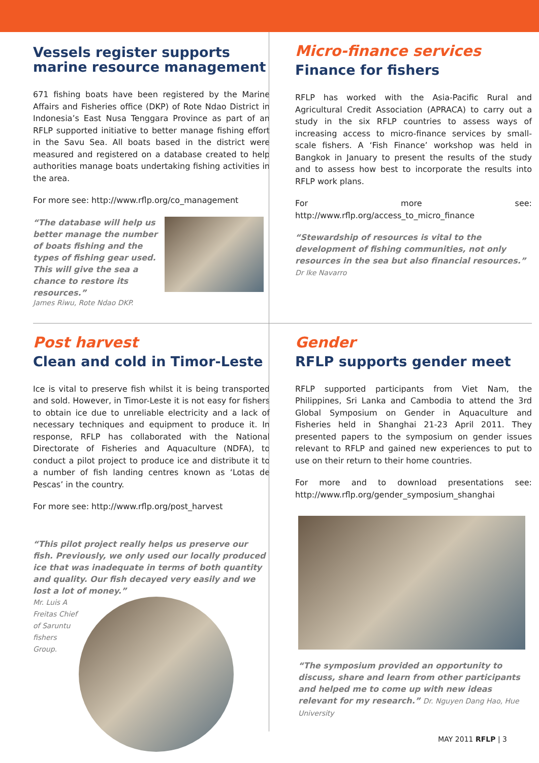Vessels register supports marine resource management
671 fishing boats have been registered by the Marine Affairs and Fisheries office (DKP) of Rote Ndao District in Indonesia’s East Nusa Tenggara Province as part of an RFLP supported initiative to better manage fishing effort in the Savu Sea. All boats based in the district were measured and registered on a database created to help authorities manage boats undertaking fishing activities in the area.
For more see: http://www.rflp.org/co_management
“The database will help us better manage the number of boats fishing and the types of fishing gear used. This will give the sea a chance to restore its resources.”
James Riwu, Rote Ndao DKP.
Micro-finance services
Finance for fishers
RFLP has worked with the Asia-Pacific Rural and Agricultural Credit Association (APRACA) to carry out a study in the six RFLP countries to assess ways of increasing access to micro-finance services by small-scale fishers. A ‘Fish Finance’ workshop was held in Bangkok in January to present the results of the study and to assess how best to incorporate the results into RFLP work plans.
For more see: http://www.rflp.org/access_to_micro_finance
“Stewardship of resources is vital to the development of fishing communities, not only resources in the sea but also financial resources.” Dr Ike Navarro
Post harvest
Clean and cold in Timor-Leste
Ice is vital to preserve fish whilst it is being transported and sold. However, in Timor-Leste it is not easy for fishers to obtain ice due to unreliable electricity and a lack of necessary techniques and equipment to produce it. In response, RFLP has collaborated with the National Directorate of Fisheries and Aquaculture (NDFA), to conduct a pilot project to produce ice and distribute it to a number of fish landing centres known as ‘Lotas de Pescas’ in the country.
For more see: http://www.rflp.org/post_harvest
“This pilot project really helps us preserve our fish. Previously, we only used our locally produced ice that was inadequate in terms of both quantity and quality. Our fish decayed very easily and we lost a lot of money.”
Mr. Luis A Freitas Chief of Saruntu fishers Group.
Gender
RFLP supports gender meet
RFLP supported participants from Viet Nam, the Philippines, Sri Lanka and Cambodia to attend the 3rd Global Symposium on Gender in Aquaculture and Fisheries held in Shanghai 21-23 April 2011. They presented papers to the symposium on gender issues relevant to RFLP and gained new experiences to put to use on their return to their home countries.
For more and to download presentations see: http://www.rflp.org/gender_symposium_shanghai
“The symposium provided an opportunity to discuss, share and learn from other participants and helped me to come up with new ideas relevant for my research.” Dr. Nguyen Dang Hao, Hue University
MAY 2011 RFLP | 3